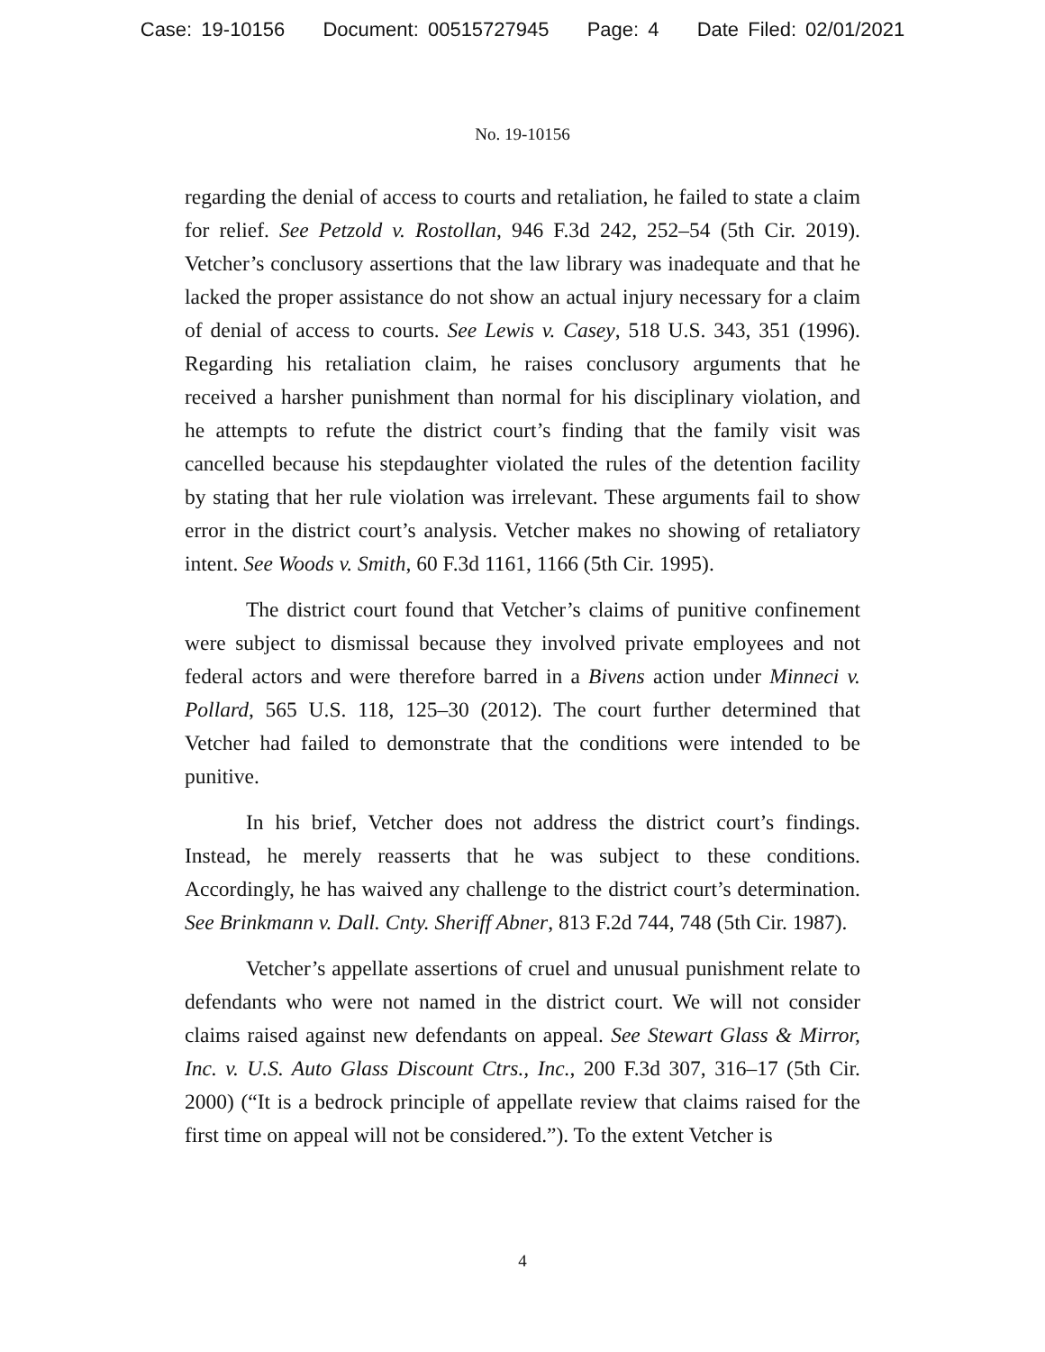Case: 19-10156 Document: 00515727945 Page: 4 Date Filed: 02/01/2021
No. 19-10156
regarding the denial of access to courts and retaliation, he failed to state a claim for relief. See Petzold v. Rostollan, 946 F.3d 242, 252–54 (5th Cir. 2019). Vetcher’s conclusory assertions that the law library was inadequate and that he lacked the proper assistance do not show an actual injury necessary for a claim of denial of access to courts. See Lewis v. Casey, 518 U.S. 343, 351 (1996). Regarding his retaliation claim, he raises conclusory arguments that he received a harsher punishment than normal for his disciplinary violation, and he attempts to refute the district court’s finding that the family visit was cancelled because his stepdaughter violated the rules of the detention facility by stating that her rule violation was irrelevant. These arguments fail to show error in the district court’s analysis. Vetcher makes no showing of retaliatory intent. See Woods v. Smith, 60 F.3d 1161, 1166 (5th Cir. 1995).
The district court found that Vetcher’s claims of punitive confinement were subject to dismissal because they involved private employees and not federal actors and were therefore barred in a Bivens action under Minneci v. Pollard, 565 U.S. 118, 125–30 (2012). The court further determined that Vetcher had failed to demonstrate that the conditions were intended to be punitive.
In his brief, Vetcher does not address the district court’s findings. Instead, he merely reasserts that he was subject to these conditions. Accordingly, he has waived any challenge to the district court’s determination. See Brinkmann v. Dall. Cnty. Sheriff Abner, 813 F.2d 744, 748 (5th Cir. 1987).
Vetcher’s appellate assertions of cruel and unusual punishment relate to defendants who were not named in the district court. We will not consider claims raised against new defendants on appeal. See Stewart Glass & Mirror, Inc. v. U.S. Auto Glass Discount Ctrs., Inc., 200 F.3d 307, 316–17 (5th Cir. 2000) (“It is a bedrock principle of appellate review that claims raised for the first time on appeal will not be considered.”). To the extent Vetcher is
4